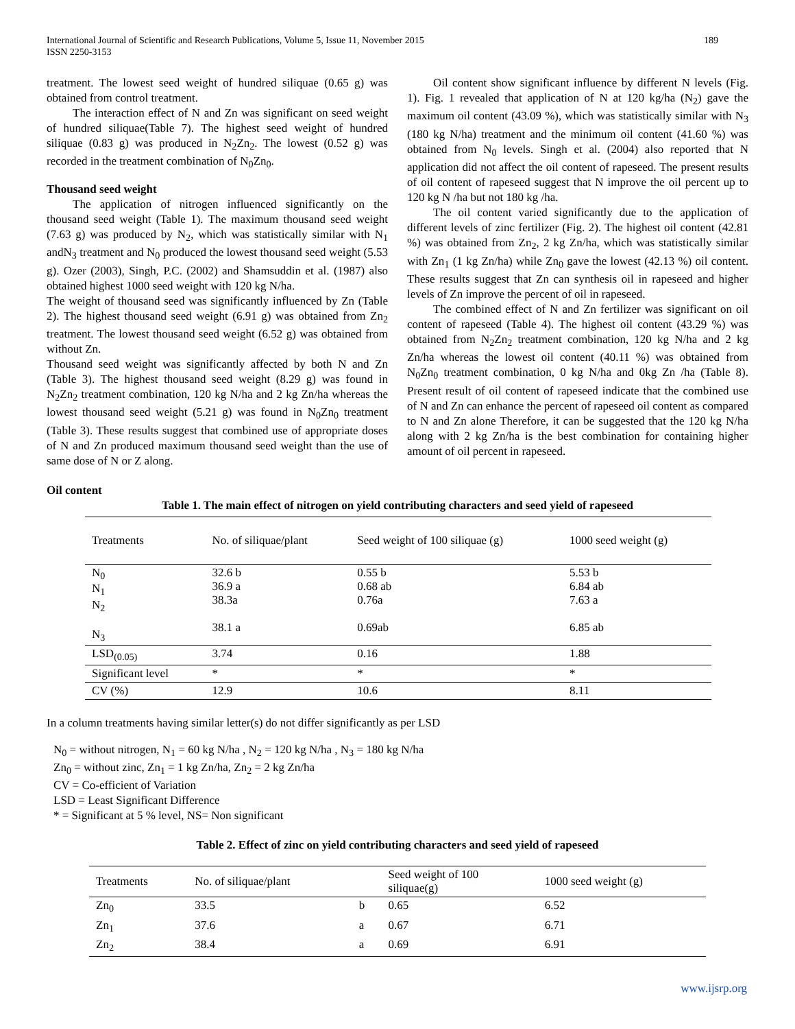International Journal of Scientific and Research Publications, Volume 5, Issue 11, November 2015
ISSN 2250-3153
189
treatment. The lowest seed weight of hundred siliquae (0.65 g) was obtained from control treatment.
The interaction effect of N and Zn was significant on seed weight of hundred siliquae(Table 7). The highest seed weight of hundred siliquae (0.83 g) was produced in N<sub>2</sub>Zn<sub>2</sub>. The lowest (0.52 g) was recorded in the treatment combination of N<sub>0</sub>Zn<sub>0</sub>.
Thousand seed weight
The application of nitrogen influenced significantly on the thousand seed weight (Table 1). The maximum thousand seed weight (7.63 g) was produced by N<sub>2</sub>, which was statistically similar with N<sub>1</sub> andN<sub>3</sub> treatment and N<sub>0</sub> produced the lowest thousand seed weight (5.53 g). Ozer (2003), Singh, P.C. (2002) and Shamsuddin et al. (1987) also obtained highest 1000 seed weight with 120 kg N/ha.
The weight of thousand seed was significantly influenced by Zn (Table 2). The highest thousand seed weight (6.91 g) was obtained from Zn<sub>2</sub> treatment. The lowest thousand seed weight (6.52 g) was obtained from without Zn.
Thousand seed weight was significantly affected by both N and Zn (Table 3). The highest thousand seed weight (8.29 g) was found in N<sub>2</sub>Zn<sub>2</sub> treatment combination, 120 kg N/ha and 2 kg Zn/ha whereas the lowest thousand seed weight (5.21 g) was found in N<sub>0</sub>Zn<sub>0</sub> treatment (Table 3). These results suggest that combined use of appropriate doses of N and Zn produced maximum thousand seed weight than the use of same dose of N or Z along.
Oil content show significant influence by different N levels (Fig. 1). Fig. 1 revealed that application of N at 120 kg/ha (N<sub>2</sub>) gave the maximum oil content (43.09 %), which was statistically similar with N<sub>3</sub> (180 kg N/ha) treatment and the minimum oil content (41.60 %) was obtained from N<sub>0</sub> levels. Singh et al. (2004) also reported that N application did not affect the oil content of rapeseed. The present results of oil content of rapeseed suggest that N improve the oil percent up to 120 kg N /ha but not 180 kg /ha.
The oil content varied significantly due to the application of different levels of zinc fertilizer (Fig. 2). The highest oil content (42.81 %) was obtained from Zn<sub>2</sub>, 2 kg Zn/ha, which was statistically similar with Zn<sub>1</sub> (1 kg Zn/ha) while Zn<sub>0</sub> gave the lowest (42.13 %) oil content. These results suggest that Zn can synthesis oil in rapeseed and higher levels of Zn improve the percent of oil in rapeseed.
The combined effect of N and Zn fertilizer was significant on oil content of rapeseed (Table 4). The highest oil content (43.29 %) was obtained from N<sub>2</sub>Zn<sub>2</sub> treatment combination, 120 kg N/ha and 2 kg Zn/ha whereas the lowest oil content (40.11 %) was obtained from N<sub>0</sub>Zn<sub>0</sub> treatment combination, 0 kg N/ha and 0kg Zn /ha (Table 8). Present result of oil content of rapeseed indicate that the combined use of N and Zn can enhance the percent of rapeseed oil content as compared to N and Zn alone Therefore, it can be suggested that the 120 kg N/ha along with 2 kg Zn/ha is the best combination for containing higher amount of oil percent in rapeseed.
Oil content
Table 1. The main effect of nitrogen on yield contributing characters and seed yield of rapeseed
| Treatments | No. of siliquae/plant | Seed weight of 100 siliquae (g) | 1000 seed weight (g) |
| N<sub>0</sub> N<sub>1</sub> N<sub>2</sub> N<sub>3</sub> | 32.6 b 36.9 a 38.3a 38.1 a | 0.55 b 0.68 ab 0.76a 0.69ab | 5.53 b 6.84 ab 7.63 a 6.85 ab |
| LSD<sub>(0.05)</sub> | 3.74 | 0.16 | 1.88 |
| Significant level | * | * | * |
| CV (%) | 12.9 | 10.6 | 8.11 |
In a column treatments having similar letter(s) do not differ significantly as per LSD
N<sub>0</sub> = without nitrogen, N<sub>1</sub> = 60 kg N/ha , N<sub>2</sub> = 120 kg N/ha , N<sub>3</sub> = 180 kg N/ha
Zn<sub>0</sub> = without zinc, Zn<sub>1</sub> = 1 kg Zn/ha, Zn<sub>2</sub> = 2 kg Zn/ha
CV = Co-efficient of Variation
LSD = Least Significant Difference
* = Significant at 5 % level, NS= Non significant
Table 2. Effect of zinc on yield contributing characters and seed yield of rapeseed
| Treatments | No. of siliquae/plant | | Seed weight of 100 siliquae(g) | 1000 seed weight (g) |
| Zn<sub>0</sub> | 33.5 | b | 0.65 | 6.52 |
| Zn<sub>1</sub> | 37.6 | a | 0.67 | 6.71 |
| Zn<sub>2</sub> | 38.4 | a | 0.69 | 6.91 |
www.ijsrp.org